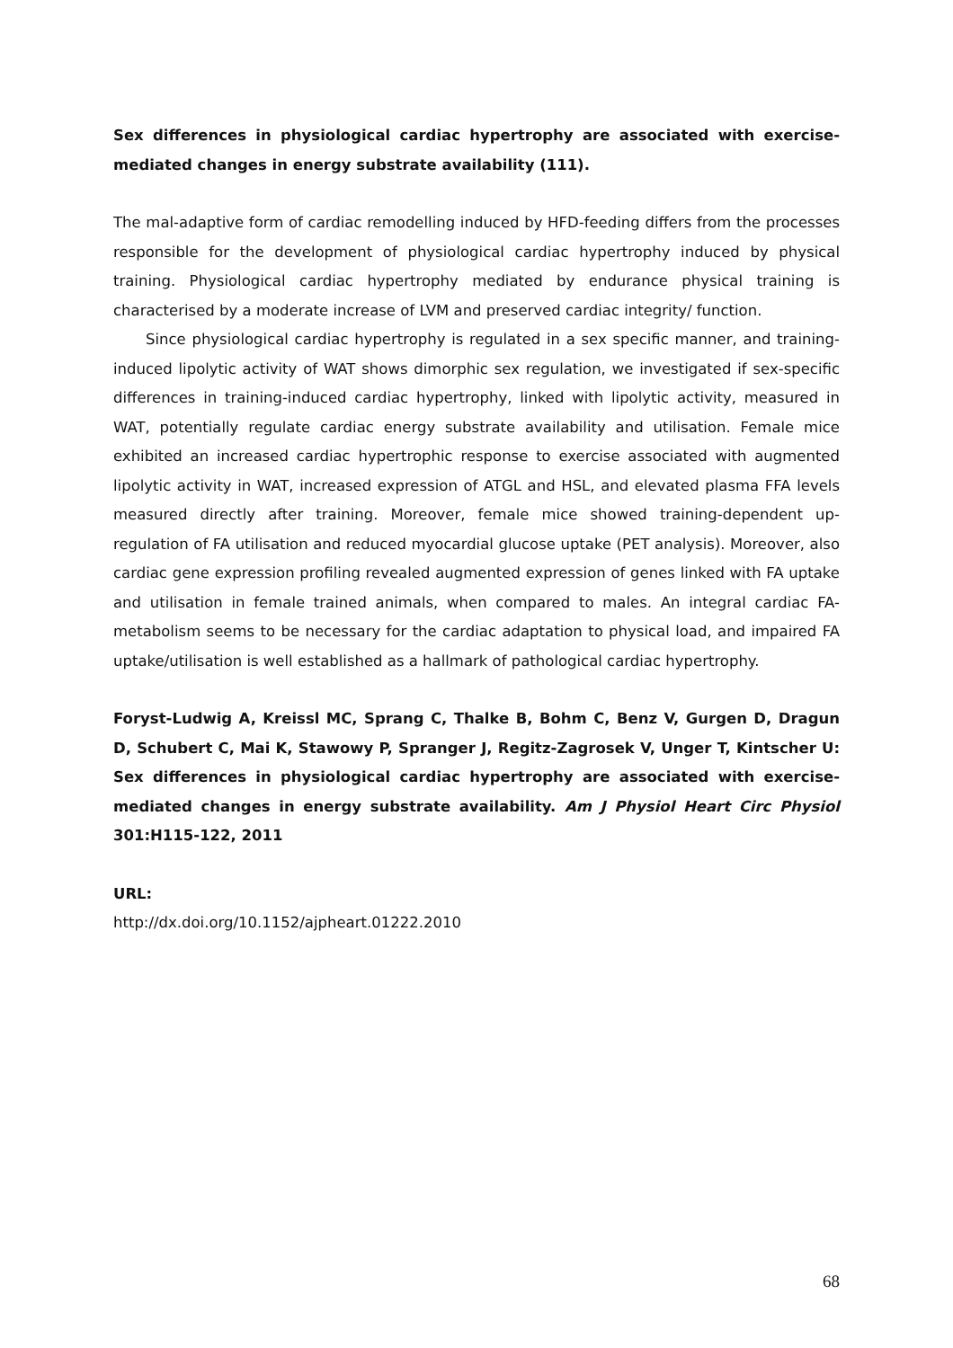Sex differences in physiological cardiac hypertrophy are associated with exercise-mediated changes in energy substrate availability (111).
The mal-adaptive form of cardiac remodelling induced by HFD-feeding differs from the processes responsible for the development of physiological cardiac hypertrophy induced by physical training. Physiological cardiac hypertrophy mediated by endurance physical training is characterised by a moderate increase of LVM and preserved cardiac integrity/ function.
Since physiological cardiac hypertrophy is regulated in a sex specific manner, and training-induced lipolytic activity of WAT shows dimorphic sex regulation, we investigated if sex-specific differences in training-induced cardiac hypertrophy, linked with lipolytic activity, measured in WAT, potentially regulate cardiac energy substrate availability and utilisation. Female mice exhibited an increased cardiac hypertrophic response to exercise associated with augmented lipolytic activity in WAT, increased expression of ATGL and HSL, and elevated plasma FFA levels measured directly after training. Moreover, female mice showed training-dependent up-regulation of FA utilisation and reduced myocardial glucose uptake (PET analysis). Moreover, also cardiac gene expression profiling revealed augmented expression of genes linked with FA uptake and utilisation in female trained animals, when compared to males. An integral cardiac FA-metabolism seems to be necessary for the cardiac adaptation to physical load, and impaired FA uptake/utilisation is well established as a hallmark of pathological cardiac hypertrophy.
Foryst-Ludwig A, Kreissl MC, Sprang C, Thalke B, Bohm C, Benz V, Gurgen D, Dragun D, Schubert C, Mai K, Stawowy P, Spranger J, Regitz-Zagrosek V, Unger T, Kintscher U: Sex differences in physiological cardiac hypertrophy are associated with exercise-mediated changes in energy substrate availability. Am J Physiol Heart Circ Physiol 301:H115-122, 2011
URL:
http://dx.doi.org/10.1152/ajpheart.01222.2010
68